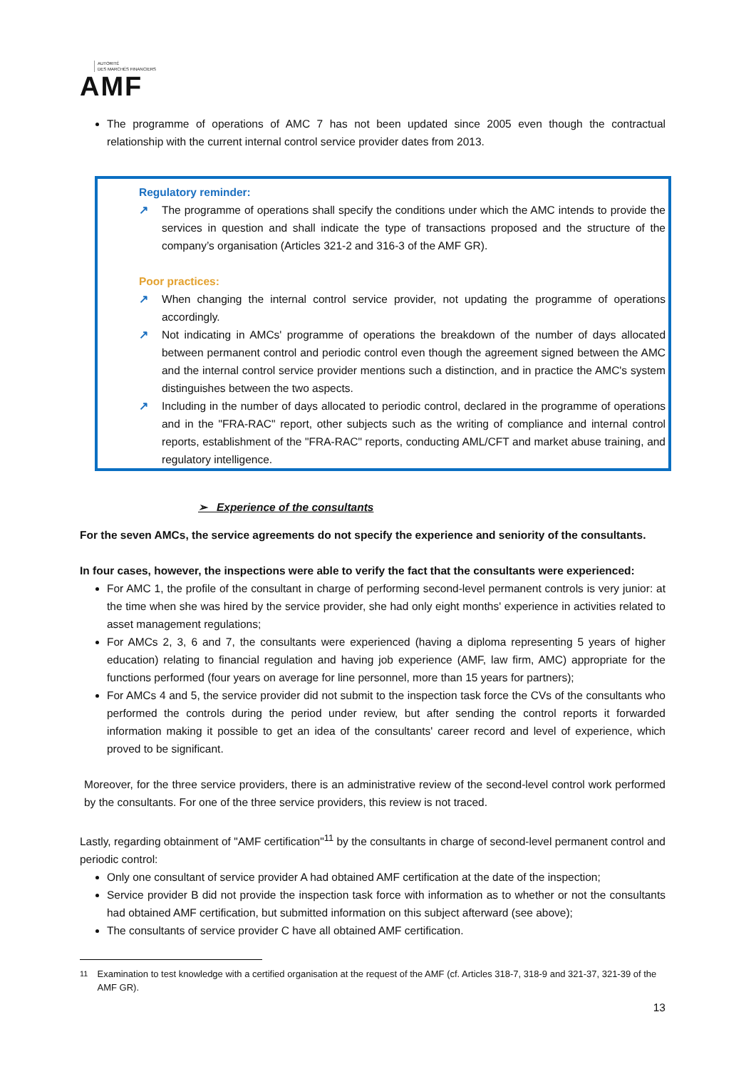AUTORITÉ
DES MARCHÉS FINANCIERS
AMF
The programme of operations of AMC 7 has not been updated since 2005 even though the contractual relationship with the current internal control service provider dates from 2013.
Regulatory reminder:
↗ The programme of operations shall specify the conditions under which the AMC intends to provide the services in question and shall indicate the type of transactions proposed and the structure of the company’s organisation (Articles 321-2 and 316-3 of the AMF GR).
Poor practices:
↗ When changing the internal control service provider, not updating the programme of operations accordingly.
↗ Not indicating in AMCs' programme of operations the breakdown of the number of days allocated between permanent control and periodic control even though the agreement signed between the AMC and the internal control service provider mentions such a distinction, and in practice the AMC's system distinguishes between the two aspects.
↗ Including in the number of days allocated to periodic control, declared in the programme of operations and in the "FRA-RAC" report, other subjects such as the writing of compliance and internal control reports, establishment of the "FRA-RAC" reports, conducting AML/CFT and market abuse training, and regulatory intelligence.
➢ Experience of the consultants
For the seven AMCs, the service agreements do not specify the experience and seniority of the consultants.
In four cases, however, the inspections were able to verify the fact that the consultants were experienced:
For AMC 1, the profile of the consultant in charge of performing second-level permanent controls is very junior: at the time when she was hired by the service provider, she had only eight months' experience in activities related to asset management regulations;
For AMCs 2, 3, 6 and 7, the consultants were experienced (having a diploma representing 5 years of higher education) relating to financial regulation and having job experience (AMF, law firm, AMC) appropriate for the functions performed (four years on average for line personnel, more than 15 years for partners);
For AMCs 4 and 5, the service provider did not submit to the inspection task force the CVs of the consultants who performed the controls during the period under review, but after sending the control reports it forwarded information making it possible to get an idea of the consultants' career record and level of experience, which proved to be significant.
Moreover, for the three service providers, there is an administrative review of the second-level control work performed by the consultants. For one of the three service providers, this review is not traced.
Lastly, regarding obtainment of "AMF certification"<sup>11</sup> by the consultants in charge of second-level permanent control and periodic control:
Only one consultant of service provider A had obtained AMF certification at the date of the inspection;
Service provider B did not provide the inspection task force with information as to whether or not the consultants had obtained AMF certification, but submitted information on this subject afterward (see above);
The consultants of service provider C have all obtained AMF certification.
<sup>11</sup> Examination to test knowledge with a certified organisation at the request of the AMF (cf. Articles 318-7, 318-9 and 321-37, 321-39 of the AMF GR).
13